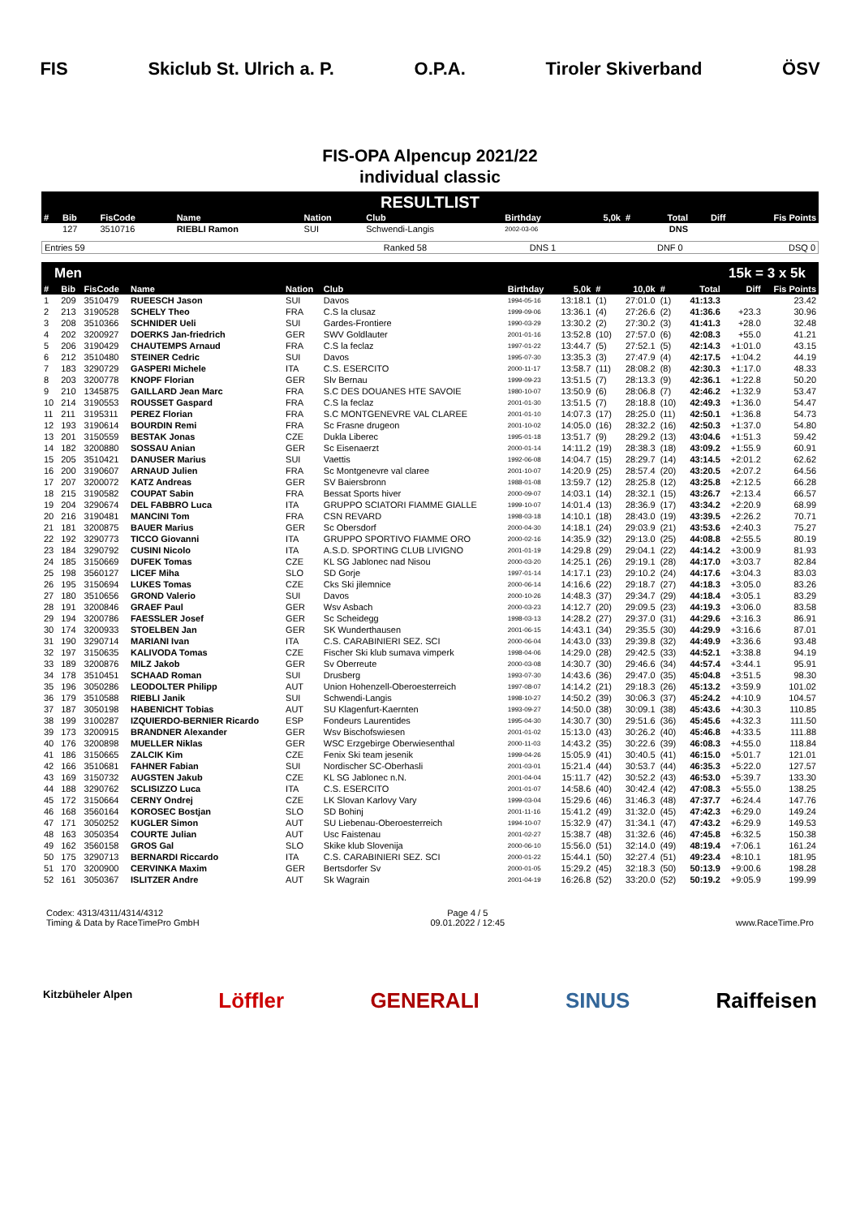FIS Skiclub St. Ulrich a. P. O.P.A. Tiroler Skiverband ÖSV
FIS-OPA Alpencup 2021/22
individual classic
RESULTLIST
| # | Bib | FisCode | Name | Nation | Club | Birthday | 5,0k | # | Total | Diff | Fis Points |
| --- | --- | --- | --- | --- | --- | --- | --- | --- | --- | --- | --- |
| | 127 | 3510716 | RIEBLI Ramon | SUI | Schwendi-Langis | 2002-03-06 | | | DNS | | |
| Entries 59 | Ranked 58 | DNS 1 | DNF 0 | DSQ 0 |
Men 15k = 3 x 5k
| # | Bib | FisCode | Name | Nation | Club | Birthday | 5,0k | # | 10,0k | # | Total | Diff | Fis Points |
| --- | --- | --- | --- | --- | --- | --- | --- | --- | --- | --- | --- | --- | --- |
| 1 | 209 | 3510479 | RUEESCH Jason | SUI | Davos | 1994-05-16 | 13:18.1 | (1) | 27:01.0 | (1) | 41:13.3 | | 23.42 |
| 2 | 213 | 3190528 | SCHELY Theo | FRA | C.S la clusaz | 1999-09-06 | 13:36.1 | (4) | 27:26.6 | (2) | 41:36.6 | +23.3 | 30.96 |
| 3 | 208 | 3510366 | SCHNIDER Ueli | SUI | Gardes-Frontiere | 1990-03-29 | 13:30.2 | (2) | 27:30.2 | (3) | 41:41.3 | +28.0 | 32.48 |
| 4 | 202 | 3200927 | DOERKS Jan-friedrich | GER | SWV Goldlauter | 2001-01-16 | 13:52.8 | (10) | 27:57.0 | (6) | 42:08.3 | +55.0 | 41.21 |
| 5 | 206 | 3190429 | CHAUTEMPS Arnaud | FRA | C.S la feclaz | 1997-01-22 | 13:44.7 | (5) | 27:52.1 | (5) | 42:14.3 | +1:01.0 | 43.15 |
| 6 | 212 | 3510480 | STEINER Cedric | SUI | Davos | 1995-07-30 | 13:35.3 | (3) | 27:47.9 | (4) | 42:17.5 | +1:04.2 | 44.19 |
| 7 | 183 | 3290729 | GASPERI Michele | ITA | C.S. ESERCITO | 2000-11-17 | 13:58.7 | (11) | 28:08.2 | (8) | 42:30.3 | +1:17.0 | 48.33 |
| 8 | 203 | 3200778 | KNOPF Florian | GER | Slv Bernau | 1999-09-23 | 13:51.5 | (7) | 28:13.3 | (9) | 42:36.1 | +1:22.8 | 50.20 |
| 9 | 210 | 1345875 | GAILLARD Jean Marc | FRA | S.C DES DOUANES HTE SAVOIE | 1980-10-07 | 13:50.9 | (6) | 28:06.8 | (7) | 42:46.2 | +1:32.9 | 53.47 |
| 10 | 214 | 3190553 | ROUSSET Gaspard | FRA | C.S la feclaz | 2001-01-30 | 13:51.5 | (7) | 28:18.8 | (10) | 42:49.3 | +1:36.0 | 54.47 |
| 11 | 211 | 3195311 | PEREZ Florian | FRA | S.C MONTGENEVRE VAL CLAREE | 2001-01-10 | 14:07.3 | (17) | 28:25.0 | (11) | 42:50.1 | +1:36.8 | 54.73 |
| 12 | 193 | 3190614 | BOURDIN Remi | FRA | Sc Frasne drugeon | 2001-10-02 | 14:05.0 | (16) | 28:32.2 | (16) | 42:50.3 | +1:37.0 | 54.80 |
| 13 | 201 | 3150559 | BESTAK Jonas | CZE | Dukla Liberec | 1995-01-18 | 13:51.7 | (9) | 28:29.2 | (13) | 43:04.6 | +1:51.3 | 59.42 |
| 14 | 182 | 3200880 | SOSSAU Anian | GER | Sc Eisenaerzt | 2000-01-14 | 14:11.2 | (19) | 28:38.3 | (18) | 43:09.2 | +1:55.9 | 60.91 |
| 15 | 205 | 3510421 | DANUSER Marius | SUI | Vaettis | 1992-06-08 | 14:04.7 | (15) | 28:29.7 | (14) | 43:14.5 | +2:01.2 | 62.62 |
| 16 | 200 | 3190607 | ARNAUD Julien | FRA | Sc Montgenevre val claree | 2001-10-07 | 14:20.9 | (25) | 28:57.4 | (20) | 43:20.5 | +2:07.2 | 64.56 |
| 17 | 207 | 3200072 | KATZ Andreas | GER | SV Baiersbronn | 1988-01-08 | 13:59.7 | (12) | 28:25.8 | (12) | 43:25.8 | +2:12.5 | 66.28 |
| 18 | 215 | 3190582 | COUPAT Sabin | FRA | Bessat Sports hiver | 2000-09-07 | 14:03.1 | (14) | 28:32.1 | (15) | 43:26.7 | +2:13.4 | 66.57 |
| 19 | 204 | 3290674 | DEL FABBRO Luca | ITA | GRUPPO SCIATORI FIAMME GIALLE | 1999-10-07 | 14:01.4 | (13) | 28:36.9 | (17) | 43:34.2 | +2:20.9 | 68.99 |
| 20 | 216 | 3190481 | MANCINI Tom | FRA | CSN REVARD | 1998-03-18 | 14:10.1 | (18) | 28:43.0 | (19) | 43:39.5 | +2:26.2 | 70.71 |
| 21 | 181 | 3200875 | BAUER Marius | GER | Sc Obersdorf | 2000-04-30 | 14:18.1 | (24) | 29:03.9 | (21) | 43:53.6 | +2:40.3 | 75.27 |
| 22 | 192 | 3290773 | TICCO Giovanni | ITA | GRUPPO SPORTIVO FIAMME ORO | 2000-02-16 | 14:35.9 | (32) | 29:13.0 | (25) | 44:08.8 | +2:55.5 | 80.19 |
| 23 | 184 | 3290792 | CUSINI Nicolo | ITA | A.S.D. SPORTING CLUB LIVIGNO | 2001-01-19 | 14:29.8 | (29) | 29:04.1 | (22) | 44:14.2 | +3:00.9 | 81.93 |
| 24 | 185 | 3150669 | DUFEK Tomas | CZE | KL SG Jablonec nad Nisou | 2000-03-20 | 14:25.1 | (26) | 29:19.1 | (28) | 44:17.0 | +3:03.7 | 82.84 |
| 25 | 198 | 3560127 | LICEF Miha | SLO | SD Gorje | 1997-01-14 | 14:17.1 | (23) | 29:10.2 | (24) | 44:17.6 | +3:04.3 | 83.03 |
| 26 | 195 | 3150694 | LUKES Tomas | CZE | Cks Ski jilemnice | 2000-06-14 | 14:16.6 | (22) | 29:18.7 | (27) | 44:18.3 | +3:05.0 | 83.26 |
| 27 | 180 | 3510656 | GROND Valerio | SUI | Davos | 2000-10-26 | 14:48.3 | (37) | 29:34.7 | (29) | 44:18.4 | +3:05.1 | 83.29 |
| 28 | 191 | 3200846 | GRAEF Paul | GER | Wsv Asbach | 2000-03-23 | 14:12.7 | (20) | 29:09.5 | (23) | 44:19.3 | +3:06.0 | 83.58 |
| 29 | 194 | 3200786 | FAESSLER Josef | GER | Sc Scheidegg | 1998-03-13 | 14:28.2 | (27) | 29:37.0 | (31) | 44:29.6 | +3:16.3 | 86.91 |
| 30 | 174 | 3200933 | STOELBEN Jan | GER | SK Wunderthausen | 2001-06-15 | 14:43.1 | (34) | 29:35.5 | (30) | 44:29.9 | +3:16.6 | 87.01 |
| 31 | 190 | 3290714 | MARIANI Ivan | ITA | C.S. CARABINIERI SEZ. SCI | 2000-06-04 | 14:43.0 | (33) | 29:39.8 | (32) | 44:49.9 | +3:36.6 | 93.48 |
| 32 | 197 | 3150635 | KALIVODA Tomas | CZE | Fischer Ski klub sumava vimperk | 1998-04-06 | 14:29.0 | (28) | 29:42.5 | (33) | 44:52.1 | +3:38.8 | 94.19 |
| 33 | 189 | 3200876 | MILZ Jakob | GER | Sv Oberreute | 2000-03-08 | 14:30.7 | (30) | 29:46.6 | (34) | 44:57.4 | +3:44.1 | 95.91 |
| 34 | 178 | 3510451 | SCHAAD Roman | SUI | Drusberg | 1993-07-30 | 14:43.6 | (36) | 29:47.0 | (35) | 45:04.8 | +3:51.5 | 98.30 |
| 35 | 196 | 3050286 | LEODOLTER Philipp | AUT | Union Hohenzell-Oberoesterreich | 1997-08-07 | 14:14.2 | (21) | 29:18.3 | (26) | 45:13.2 | +3:59.9 | 101.02 |
| 36 | 179 | 3510588 | RIEBLI Janik | SUI | Schwendi-Langis | 1998-10-27 | 14:50.2 | (39) | 30:06.3 | (37) | 45:24.2 | +4:10.9 | 104.57 |
| 37 | 187 | 3050198 | HABENICHT Tobias | AUT | SU Klagenfurt-Kaernten | 1993-09-27 | 14:50.0 | (38) | 30:09.1 | (38) | 45:43.6 | +4:30.3 | 110.85 |
| 38 | 199 | 3100287 | IZQUIERDO-BERNIER Ricardo | ESP | Fondeurs Laurentides | 1995-04-30 | 14:30.7 | (30) | 29:51.6 | (36) | 45:45.6 | +4:32.3 | 111.50 |
| 39 | 173 | 3200915 | BRANDNER Alexander | GER | Wsv Bischofswiesen | 2001-01-02 | 15:13.0 | (43) | 30:26.2 | (40) | 45:46.8 | +4:33.5 | 111.88 |
| 40 | 176 | 3200898 | MUELLER Niklas | GER | WSC Erzgebirge Oberwiesenthal | 2000-11-03 | 14:43.2 | (35) | 30:22.6 | (39) | 46:08.3 | +4:55.0 | 118.84 |
| 41 | 186 | 3150665 | ZALCIK Kim | CZE | Fenix Ski team jesenik | 1999-04-26 | 15:05.9 | (41) | 30:40.5 | (41) | 46:15.0 | +5:01.7 | 121.01 |
| 42 | 166 | 3510681 | FAHNER Fabian | SUI | Nordischer SC-Oberhasli | 2001-03-01 | 15:21.4 | (44) | 30:53.7 | (44) | 46:35.3 | +5:22.0 | 127.57 |
| 43 | 169 | 3150732 | AUGSTEN Jakub | CZE | KL SG Jablonec n.N. | 2001-04-04 | 15:11.7 | (42) | 30:52.2 | (43) | 46:53.0 | +5:39.7 | 133.30 |
| 44 | 188 | 3290762 | SCLISIZZO Luca | ITA | C.S. ESERCITO | 2001-01-07 | 14:58.6 | (40) | 30:42.4 | (42) | 47:08.3 | +5:55.0 | 138.25 |
| 45 | 172 | 3150664 | CERNY Ondrej | CZE | LK Slovan Karlovy Vary | 1999-03-04 | 15:29.6 | (46) | 31:46.3 | (48) | 47:37.7 | +6:24.4 | 147.76 |
| 46 | 168 | 3560164 | KOROSEC Bostjan | SLO | SD Bohinj | 2001-11-16 | 15:41.2 | (49) | 31:32.0 | (45) | 47:42.3 | +6:29.0 | 149.24 |
| 47 | 171 | 3050252 | KUGLER Simon | AUT | SU Liebenau-Oberoesterreich | 1994-10-07 | 15:32.9 | (47) | 31:34.1 | (47) | 47:43.2 | +6:29.9 | 149.53 |
| 48 | 163 | 3050354 | COURTE Julian | AUT | Usc Faistenau | 2001-02-27 | 15:38.7 | (48) | 31:32.6 | (46) | 47:45.8 | +6:32.5 | 150.38 |
| 49 | 162 | 3560158 | GROS Gal | SLO | Skike klub Slovenija | 2000-06-10 | 15:56.0 | (51) | 32:14.0 | (49) | 48:19.4 | +7:06.1 | 161.24 |
| 50 | 175 | 3290713 | BERNARDI Riccardo | ITA | C.S. CARABINIERI SEZ. SCI | 2000-01-22 | 15:44.1 | (50) | 32:27.4 | (51) | 49:23.4 | +8:10.1 | 181.95 |
| 51 | 170 | 3200900 | CERVINKA Maxim | GER | Bertsdorfer Sv | 2000-01-05 | 15:29.2 | (45) | 32:18.3 | (50) | 50:13.9 | +9:00.6 | 198.28 |
| 52 | 161 | 3050367 | ISLITZER Andre | AUT | Sk Wagrain | 2001-04-19 | 16:26.8 | (52) | 33:20.0 | (52) | 50:19.2 | +9:05.9 | 199.99 |
Codex: 4313/4311/4314/4312
Timing & Data by RaceTimePro GmbH
Page 4 / 5
09.01.2022 / 12:45
www.RaceTime.Pro
Kitzbüheler Alpen Löffler GENERALI SINUS Raiffeisen